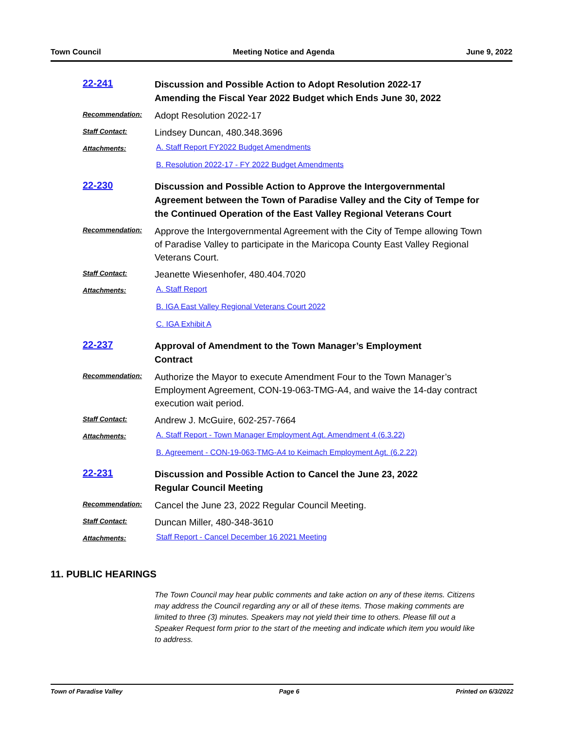Town Council Meeting Notice and Agenda June 9, 2022
22-241
Discussion and Possible Action to Adopt Resolution 2022-17
Amending the Fiscal Year 2022 Budget which Ends June 30, 2022
Recommendation:
Adopt Resolution 2022-17
Staff Contact:
Lindsey Duncan, 480.348.3696
Attachments:
A. Staff Report FY2022 Budget Amendments
B. Resolution 2022-17 - FY 2022 Budget Amendments
22-230
Discussion and Possible Action to Approve the Intergovernmental Agreement between the Town of Paradise Valley and the City of Tempe for the Continued Operation of the East Valley Regional Veterans Court
Recommendation:
Approve the Intergovernmental Agreement with the City of Tempe allowing Town of Paradise Valley to participate in the Maricopa County East Valley Regional Veterans Court.
Staff Contact:
Jeanette Wiesenhofer, 480.404.7020
Attachments:
A. Staff Report
B. IGA East Valley Regional Veterans Court 2022
C. IGA Exhibit A
22-237
Approval of Amendment to the Town Manager’s Employment
Contract
Recommendation:
Authorize the Mayor to execute Amendment Four to the Town Manager’s Employment Agreement, CON-19-063-TMG-A4, and waive the 14-day contract execution wait period.
Staff Contact:
Andrew J. McGuire, 602-257-7664
Attachments:
A. Staff Report - Town Manager Employment Agt. Amendment 4 (6.3.22)
B. Agreement - CON-19-063-TMG-A4 to Keimach Employment Agt. (6.2.22)
22-231
Discussion and Possible Action to Cancel the June 23, 2022
Regular Council Meeting
Recommendation:
Cancel the June 23, 2022 Regular Council Meeting.
Staff Contact:
Duncan Miller, 480-348-3610
Attachments:
Staff Report - Cancel December 16 2021 Meeting
11. PUBLIC HEARINGS
The Town Council may hear public comments and take action on any of these items. Citizens may address the Council regarding any or all of these items. Those making comments are limited to three (3) minutes. Speakers may not yield their time to others. Please fill out a Speaker Request form prior to the start of the meeting and indicate which item you would like to address.
Town of Paradise Valley Page 6 Printed on 6/3/2022